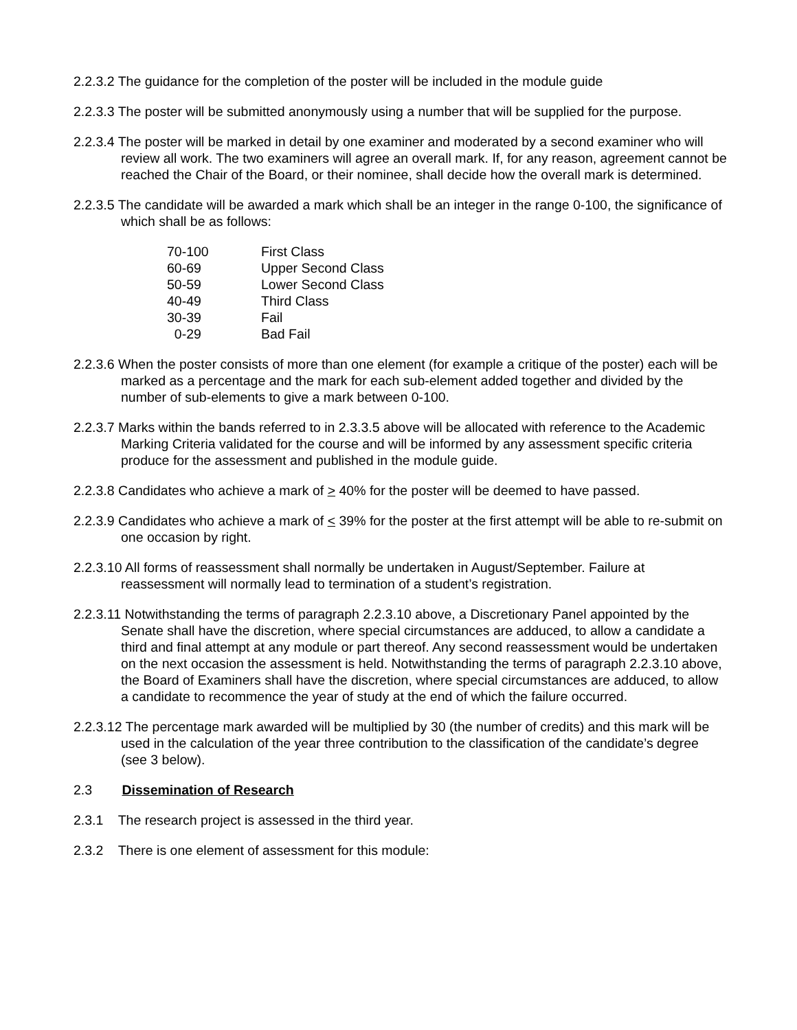2.2.3.2 The guidance for the completion of the poster will be included in the module guide
2.2.3.3 The poster will be submitted anonymously using a number that will be supplied for the purpose.
2.2.3.4 The poster will be marked in detail by one examiner and moderated by a second examiner who will review all work. The two examiners will agree an overall mark. If, for any reason, agreement cannot be reached the Chair of the Board, or their nominee, shall decide how the overall mark is determined.
2.2.3.5 The candidate will be awarded a mark which shall be an integer in the range 0-100, the significance of which shall be as follows:
| 70-100 | First Class |
| 60-69 | Upper Second Class |
| 50-59 | Lower Second Class |
| 40-49 | Third Class |
| 30-39 | Fail |
| 0-29 | Bad Fail |
2.2.3.6 When the poster consists of more than one element (for example a critique of the poster) each will be marked as a percentage and the mark for each sub-element added together and divided by the number of sub-elements to give a mark between 0-100.
2.2.3.7 Marks within the bands referred to in 2.3.3.5 above will be allocated with reference to the Academic Marking Criteria validated for the course and will be informed by any assessment specific criteria produce for the assessment and published in the module guide.
2.2.3.8 Candidates who achieve a mark of > 40% for the poster will be deemed to have passed.
2.2.3.9 Candidates who achieve a mark of < 39% for the poster at the first attempt will be able to re-submit on one occasion by right.
2.2.3.10 All forms of reassessment shall normally be undertaken in August/September. Failure at reassessment will normally lead to termination of a student’s registration.
2.2.3.11 Notwithstanding the terms of paragraph 2.2.3.10 above, a Discretionary Panel appointed by the Senate shall have the discretion, where special circumstances are adduced, to allow a candidate a third and final attempt at any module or part thereof. Any second reassessment would be undertaken on the next occasion the assessment is held. Notwithstanding the terms of paragraph 2.2.3.10 above, the Board of Examiners shall have the discretion, where special circumstances are adduced, to allow a candidate to recommence the year of study at the end of which the failure occurred.
2.2.3.12 The percentage mark awarded will be multiplied by 30 (the number of credits) and this mark will be used in the calculation of the year three contribution to the classification of the candidate’s degree (see 3 below).
2.3 Dissemination of Research
2.3.1 The research project is assessed in the third year.
2.3.2 There is one element of assessment for this module: